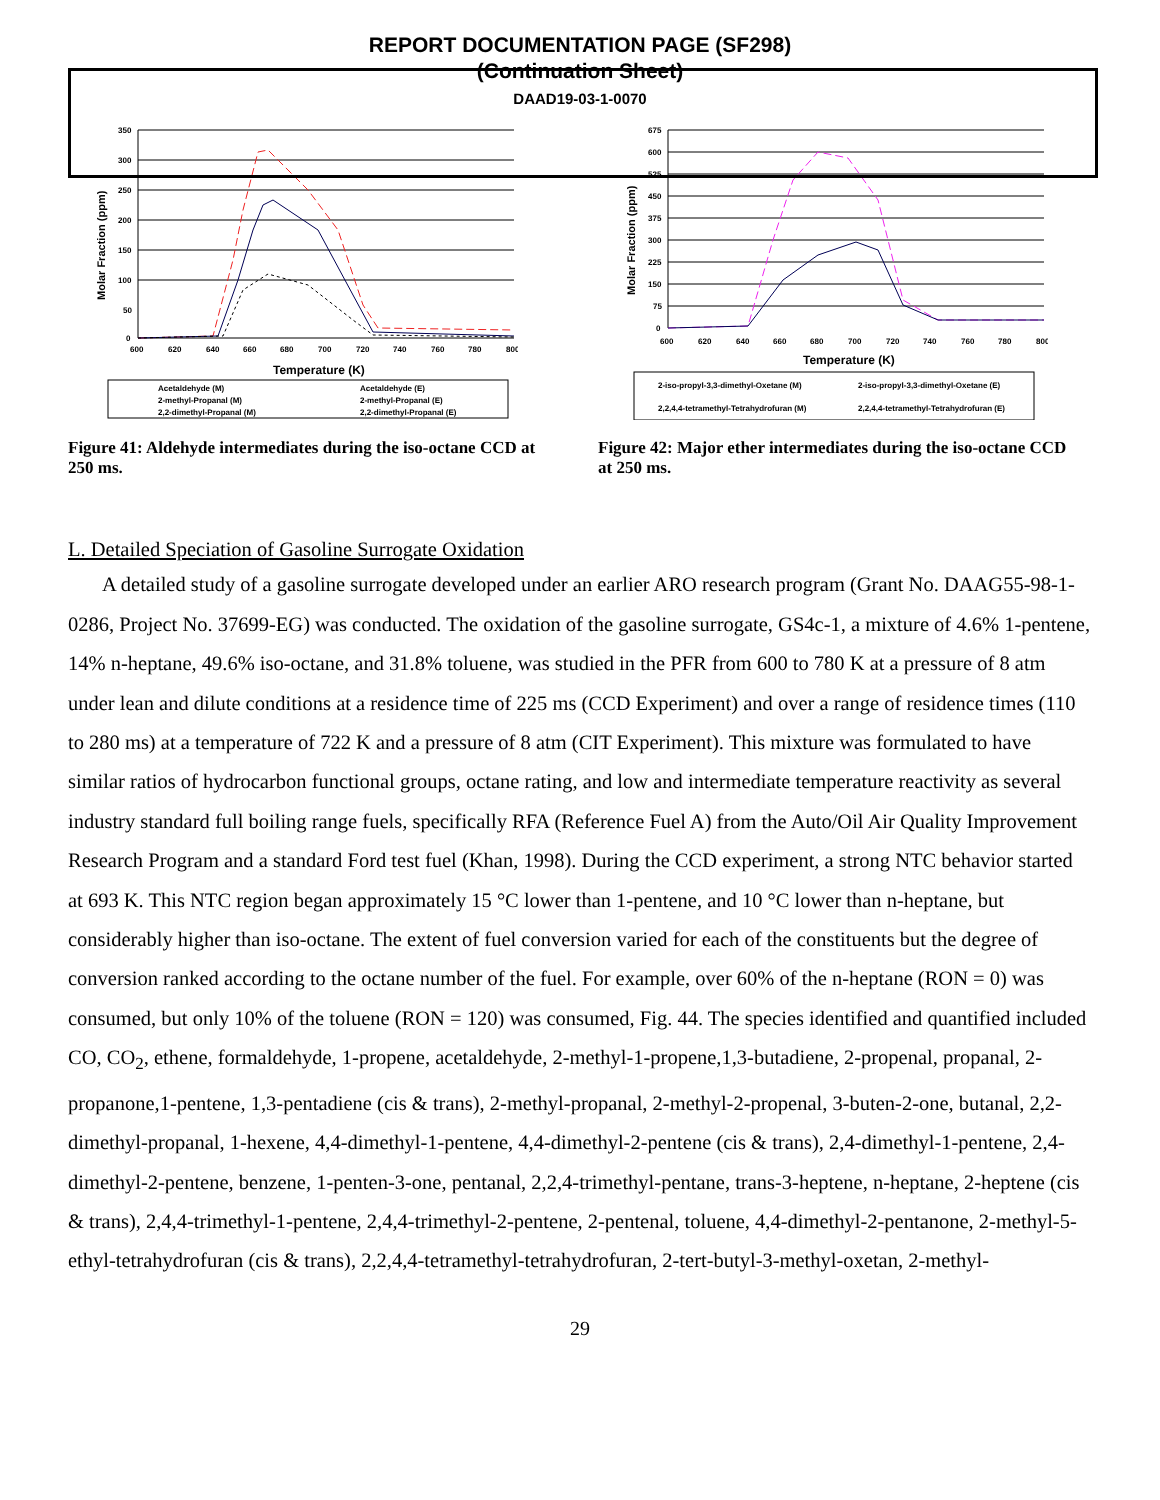REPORT DOCUMENTATION PAGE (SF298)
(Continuation Sheet)
DAAD19-03-1-0070
350
300
250
200
150
100
50
0
600
620
640
660
680
700
720
740
760
780
800
Temperature (K)
Molar Fraction (ppm)
Acetaldehyde (M)
Acetaldehyde (E)
2-methyl-Propanal (M)
2-methyl-Propanal (E)
2,2-dimethyl-Propanal (M)
2,2-dimethyl-Propanal (E)
Figure 41: Aldehyde intermediates during the iso-octane CCD at 250 ms.
675
600
525
450
375
300
225
150
75
0
600
620
640
660
680
700
720
740
760
780
800
Temperature (K)
Molar Fraction (ppm)
2-iso-propyl-3,3-dimethyl-Oxetane (M)
2-iso-propyl-3,3-dimethyl-Oxetane (E)
2,2,4,4-tetramethyl-Tetrahydrofuran (M)
2,2,4,4-tetramethyl-Tetrahydrofuran (E)
Figure 42: Major ether intermediates during the iso-octane CCD at 250 ms.
L. Detailed Speciation of Gasoline Surrogate Oxidation
A detailed study of a gasoline surrogate developed under an earlier ARO research program (Grant No. DAAG55-98-1-0286, Project No. 37699-EG) was conducted. The oxidation of the gasoline surrogate, GS4c-1, a mixture of 4.6% 1-pentene, 14% n-heptane, 49.6% iso-octane, and 31.8% toluene, was studied in the PFR from 600 to 780 K at a pressure of 8 atm under lean and dilute conditions at a residence time of 225 ms (CCD Experiment) and over a range of residence times (110 to 280 ms) at a temperature of 722 K and a pressure of 8 atm (CIT Experiment). This mixture was formulated to have similar ratios of hydrocarbon functional groups, octane rating, and low and intermediate temperature reactivity as several industry standard full boiling range fuels, specifically RFA (Reference Fuel A) from the Auto/Oil Air Quality Improvement Research Program and a standard Ford test fuel (Khan, 1998). During the CCD experiment, a strong NTC behavior started at 693 K. This NTC region began approximately 15 °C lower than 1-pentene, and 10 °C lower than n-heptane, but considerably higher than iso-octane. The extent of fuel conversion varied for each of the constituents but the degree of conversion ranked according to the octane number of the fuel. For example, over 60% of the n-heptane (RON = 0) was consumed, but only 10% of the toluene (RON = 120) was consumed, Fig. 44. The species identified and quantified included CO, CO<sub>2</sub>, ethene, formaldehyde, 1-propene, acetaldehyde, 2-methyl-1-propene,1,3-butadiene, 2-propenal, propanal, 2-propanone,1-pentene, 1,3-pentadiene (cis & trans), 2-methyl-propanal, 2-methyl-2-propenal, 3-buten-2-one, butanal, 2,2-dimethyl-propanal, 1-hexene, 4,4-dimethyl-1-pentene, 4,4-dimethyl-2-pentene (cis & trans), 2,4-dimethyl-1-pentene, 2,4-dimethyl-2-pentene, benzene, 1-penten-3-one, pentanal, 2,2,4-trimethyl-pentane, trans-3-heptene, n-heptane, 2-heptene (cis & trans), 2,4,4-trimethyl-1-pentene, 2,4,4-trimethyl-2-pentene, 2-pentenal, toluene, 4,4-dimethyl-2-pentanone, 2-methyl-5-ethyl-tetrahydrofuran (cis & trans), 2,2,4,4-tetramethyl-tetrahydrofuran, 2-tert-butyl-3-methyl-oxetan, 2-methyl-
29